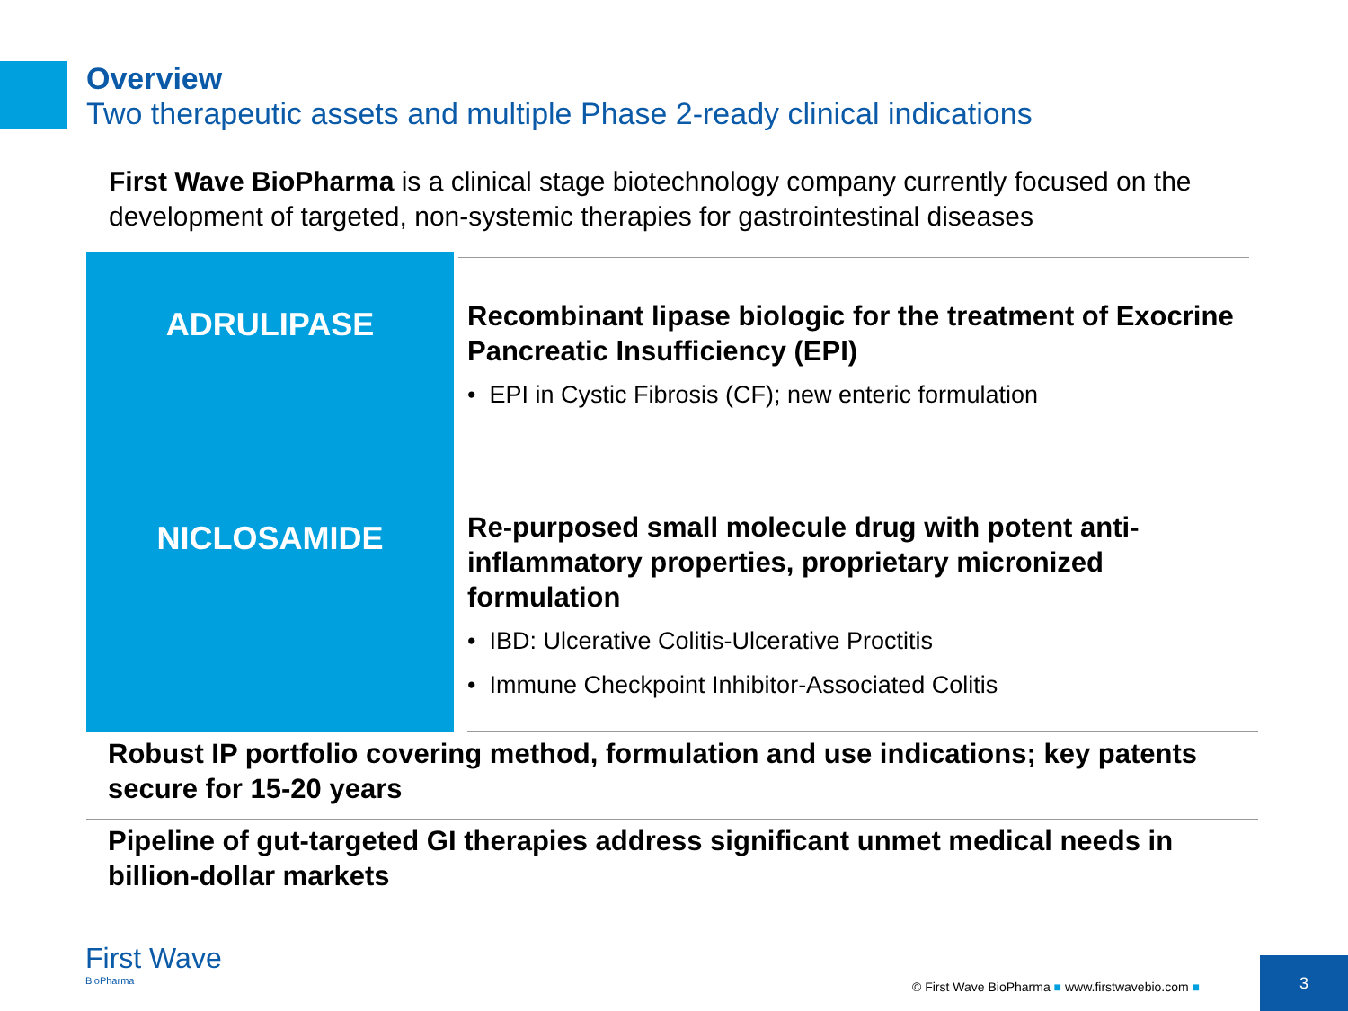Overview
Two therapeutic assets and multiple Phase 2-ready clinical indications
First Wave BioPharma is a clinical stage biotechnology company currently focused on the development of targeted, non-systemic therapies for gastrointestinal diseases
ADRULIPASE
Recombinant lipase biologic for the treatment of Exocrine Pancreatic Insufficiency (EPI)
• EPI in Cystic Fibrosis (CF); new enteric formulation
NICLOSAMIDE
Re-purposed small molecule drug with potent anti-inflammatory properties, proprietary micronized formulation
• IBD: Ulcerative Colitis-Ulcerative Proctitis
• Immune Checkpoint Inhibitor-Associated Colitis
Robust IP portfolio covering method, formulation and use indications; key patents secure for 15-20 years
Pipeline of gut-targeted GI therapies address significant unmet medical needs in billion-dollar markets
First Wave
BioPharma
© First Wave BioPharma ■ www.firstwavebio.com ■
3